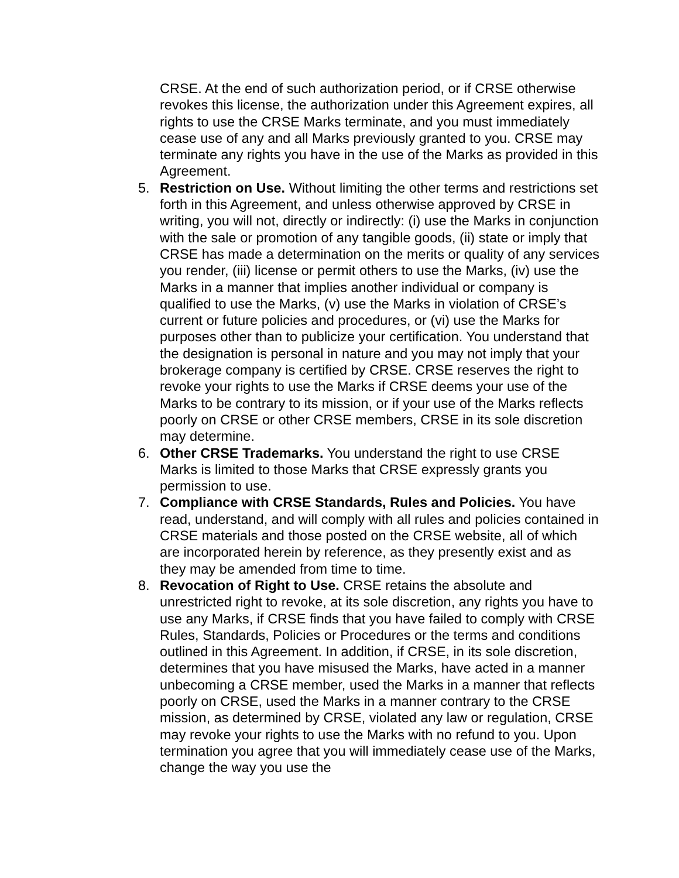CRSE. At the end of such authorization period, or if CRSE otherwise revokes this license, the authorization under this Agreement expires, all rights to use the CRSE Marks terminate, and you must immediately cease use of any and all Marks previously granted to you. CRSE may terminate any rights you have in the use of the Marks as provided in this Agreement.
5. Restriction on Use. Without limiting the other terms and restrictions set forth in this Agreement, and unless otherwise approved by CRSE in writing, you will not, directly or indirectly: (i) use the Marks in conjunction with the sale or promotion of any tangible goods, (ii) state or imply that CRSE has made a determination on the merits or quality of any services you render, (iii) license or permit others to use the Marks, (iv) use the Marks in a manner that implies another individual or company is qualified to use the Marks, (v) use the Marks in violation of CRSE’s current or future policies and procedures, or (vi) use the Marks for purposes other than to publicize your certification. You understand that the designation is personal in nature and you may not imply that your brokerage company is certified by CRSE. CRSE reserves the right to revoke your rights to use the Marks if CRSE deems your use of the Marks to be contrary to its mission, or if your use of the Marks reflects poorly on CRSE or other CRSE members, CRSE in its sole discretion may determine.
6. Other CRSE Trademarks. You understand the right to use CRSE Marks is limited to those Marks that CRSE expressly grants you permission to use.
7. Compliance with CRSE Standards, Rules and Policies. You have read, understand, and will comply with all rules and policies contained in CRSE materials and those posted on the CRSE website, all of which are incorporated herein by reference, as they presently exist and as they may be amended from time to time.
8. Revocation of Right to Use. CRSE retains the absolute and unrestricted right to revoke, at its sole discretion, any rights you have to use any Marks, if CRSE finds that you have failed to comply with CRSE Rules, Standards, Policies or Procedures or the terms and conditions outlined in this Agreement. In addition, if CRSE, in its sole discretion, determines that you have misused the Marks, have acted in a manner unbecoming a CRSE member, used the Marks in a manner that reflects poorly on CRSE, used the Marks in a manner contrary to the CRSE mission, as determined by CRSE, violated any law or regulation, CRSE may revoke your rights to use the Marks with no refund to you. Upon termination you agree that you will immediately cease use of the Marks, change the way you use the